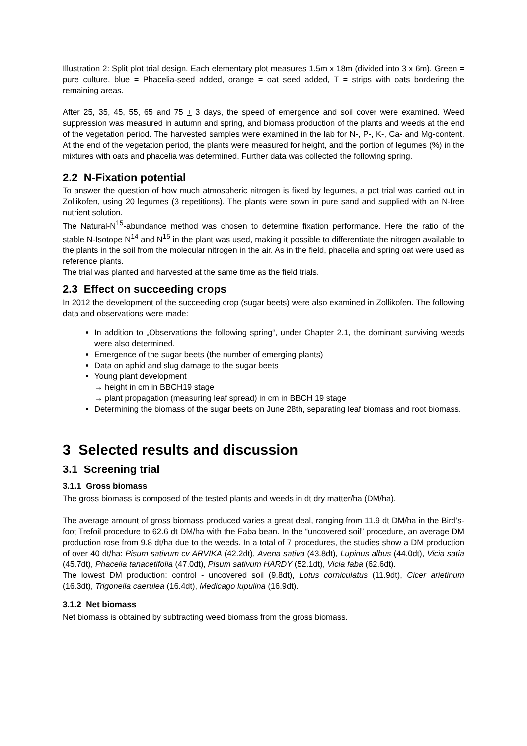Illustration 2: Split plot trial design. Each elementary plot measures 1.5m x 18m (divided into 3 x 6m). Green = pure culture, blue = Phacelia-seed added, orange = oat seed added, T = strips with oats bordering the remaining areas.
After 25, 35, 45, 55, 65 and 75 + 3 days, the speed of emergence and soil cover were examined. Weed suppression was measured in autumn and spring, and biomass production of the plants and weeds at the end of the vegetation period. The harvested samples were examined in the lab for N-, P-, K-, Ca- and Mg-content. At the end of the vegetation period, the plants were measured for height, and the portion of legumes (%) in the mixtures with oats and phacelia was determined. Further data was collected the following spring.
2.2 N-Fixation potential
To answer the question of how much atmospheric nitrogen is fixed by legumes, a pot trial was carried out in Zollikofen, using 20 legumes (3 repetitions). The plants were sown in pure sand and supplied with an N-free nutrient solution.
The Natural-N<sup>15</sup>-abundance method was chosen to determine fixation performance. Here the ratio of the stable N-Isotope N<sup>14</sup> and N<sup>15</sup> in the plant was used, making it possible to differentiate the nitrogen available to the plants in the soil from the molecular nitrogen in the air. As in the field, phacelia and spring oat were used as reference plants.
The trial was planted and harvested at the same time as the field trials.
2.3 Effect on succeeding crops
In 2012 the development of the succeeding crop (sugar beets) were also examined in Zollikofen. The following data and observations were made:
In addition to „Observations the following spring“, under Chapter 2.1, the dominant surviving weeds were also determined.
Emergence of the sugar beets (the number of emerging plants)
Data on aphid and slug damage to the sugar beets
Young plant development
→ height in cm in BBCH19 stage
→ plant propagation (measuring leaf spread) in cm in BBCH 19 stage
Determining the biomass of the sugar beets on June 28th, separating leaf biomass and root biomass.
3 Selected results and discussion
3.1 Screening trial
3.1.1 Gross biomass
The gross biomass is composed of the tested plants and weeds in dt dry matter/ha (DM/ha).
The average amount of gross biomass produced varies a great deal, ranging from 11.9 dt DM/ha in the Bird’s-foot Trefoil procedure to 62.6 dt DM/ha with the Faba bean. In the “uncovered soil” procedure, an average DM production rose from 9.8 dt/ha due to the weeds. In a total of 7 procedures, the studies show a DM production of over 40 dt/ha: Pisum sativum cv ARVIKA (42.2dt), Avena sativa (43.8dt), Lupinus albus (44.0dt), Vicia satia (45.7dt), Phacelia tanacetifolia (47.0dt), Pisum sativum HARDY (52.1dt), Vicia faba (62.6dt).
The lowest DM production: control - uncovered soil (9.8dt), Lotus corniculatus (11.9dt), Cicer arietinum (16.3dt), Trigonella caerulea (16.4dt), Medicago lupulina (16.9dt).
3.1.2 Net biomass
Net biomass is obtained by subtracting weed biomass from the gross biomass.